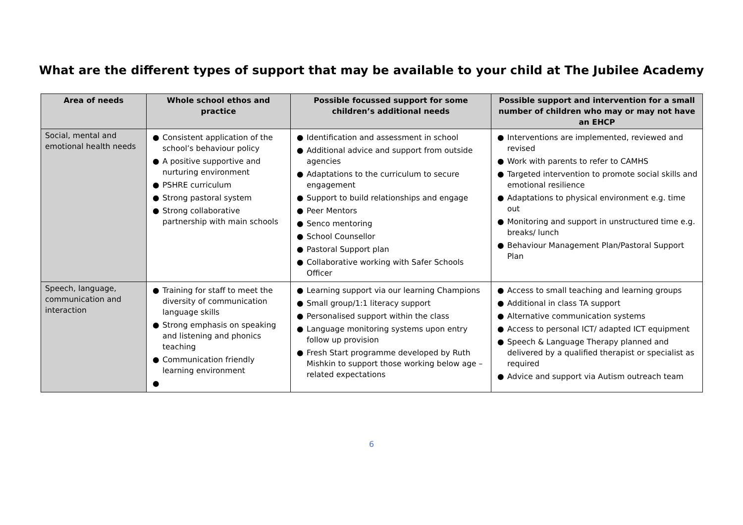What are the different types of support that may be available to your child at The Jubilee Academy
| Area of needs | Whole school ethos and practice | Possible focussed support for some children’s additional needs | Possible support and intervention for a small number of children who may or may not have an EHCP |
| --- | --- | --- | --- |
| Social, mental and emotional health needs | ● Consistent application of the school’s behaviour policy ● A positive supportive and nurturing environment ● PSHRE curriculum ● Strong pastoral system ● Strong collaborative partnership with main schools | ● Identification and assessment in school ● Additional advice and support from outside agencies ● Adaptations to the curriculum to secure engagement ● Support to build relationships and engage ● Peer Mentors ● Senco mentoring ● School Counsellor ● Pastoral Support plan ● Collaborative working with Safer Schools Officer | ● Interventions are implemented, reviewed and revised ● Work with parents to refer to CAMHS ● Targeted intervention to promote social skills and emotional resilience ● Adaptations to physical environment e.g. time out ● Monitoring and support in unstructured time e.g. breaks/ lunch ● Behaviour Management Plan/Pastoral Support Plan |
| Speech, language, communication and interaction | ● Training for staff to meet the diversity of communication language skills ● Strong emphasis on speaking and listening and phonics teaching ● Communication friendly learning environment ● | ● Learning support via our learning Champions ● Small group/1:1 literacy support ● Personalised support within the class ● Language monitoring systems upon entry follow up provision ● Fresh Start programme developed by Ruth Mishkin to support those working below age – related expectations | ● Access to small teaching and learning groups ● Additional in class TA support ● Alternative communication systems ● Access to personal ICT/ adapted ICT equipment ● Speech & Language Therapy planned and delivered by a qualified therapist or specialist as required ● Advice and support via Autism outreach team |
6